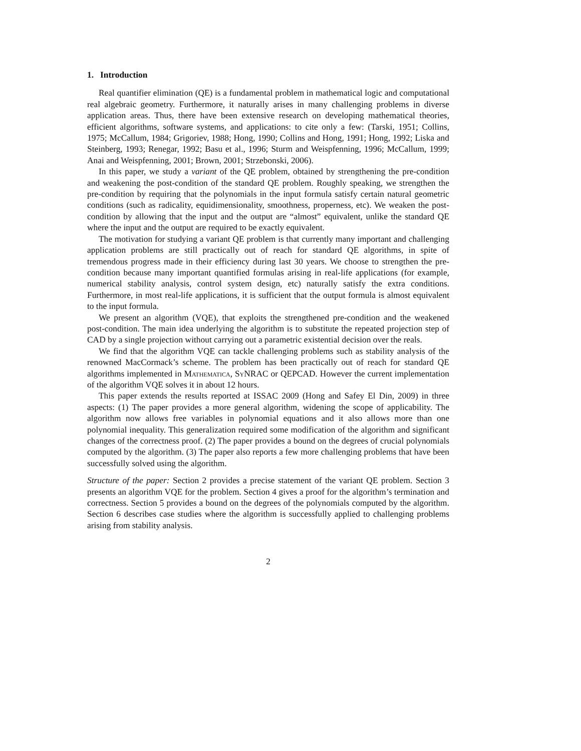1. Introduction
Real quantifier elimination (QE) is a fundamental problem in mathematical logic and computational real algebraic geometry. Furthermore, it naturally arises in many challenging problems in diverse application areas. Thus, there have been extensive research on developing mathematical theories, efficient algorithms, software systems, and applications: to cite only a few: (Tarski, 1951; Collins, 1975; McCallum, 1984; Grigoriev, 1988; Hong, 1990; Collins and Hong, 1991; Hong, 1992; Liska and Steinberg, 1993; Renegar, 1992; Basu et al., 1996; Sturm and Weispfenning, 1996; McCallum, 1999; Anai and Weispfenning, 2001; Brown, 2001; Strzebonski, 2006).
In this paper, we study a variant of the QE problem, obtained by strengthening the pre-condition and weakening the post-condition of the standard QE problem. Roughly speaking, we strengthen the pre-condition by requiring that the polynomials in the input formula satisfy certain natural geometric conditions (such as radicality, equidimensionality, smoothness, properness, etc). We weaken the post-condition by allowing that the input and the output are “almost” equivalent, unlike the standard QE where the input and the output are required to be exactly equivalent.
The motivation for studying a variant QE problem is that currently many important and challenging application problems are still practically out of reach for standard QE algorithms, in spite of tremendous progress made in their efficiency during last 30 years. We choose to strengthen the pre-condition because many important quantified formulas arising in real-life applications (for example, numerical stability analysis, control system design, etc) naturally satisfy the extra conditions. Furthermore, in most real-life applications, it is sufficient that the output formula is almost equivalent to the input formula.
We present an algorithm (VQE), that exploits the strengthened pre-condition and the weakened post-condition. The main idea underlying the algorithm is to substitute the repeated projection step of CAD by a single projection without carrying out a parametric existential decision over the reals.
We find that the algorithm VQE can tackle challenging problems such as stability analysis of the renowned MacCormack’s scheme. The problem has been practically out of reach for standard QE algorithms implemented in Mathematica, SyNRAC or QEPCAD. However the current implementation of the algorithm VQE solves it in about 12 hours.
This paper extends the results reported at ISSAC 2009 (Hong and Safey El Din, 2009) in three aspects: (1) The paper provides a more general algorithm, widening the scope of applicability. The algorithm now allows free variables in polynomial equations and it also allows more than one polynomial inequality. This generalization required some modification of the algorithm and significant changes of the correctness proof. (2) The paper provides a bound on the degrees of crucial polynomials computed by the algorithm. (3) The paper also reports a few more challenging problems that have been successfully solved using the algorithm.
Structure of the paper: Section 2 provides a precise statement of the variant QE problem. Section 3 presents an algorithm VQE for the problem. Section 4 gives a proof for the algorithm’s termination and correctness. Section 5 provides a bound on the degrees of the polynomials computed by the algorithm. Section 6 describes case studies where the algorithm is successfully applied to challenging problems arising from stability analysis.
2